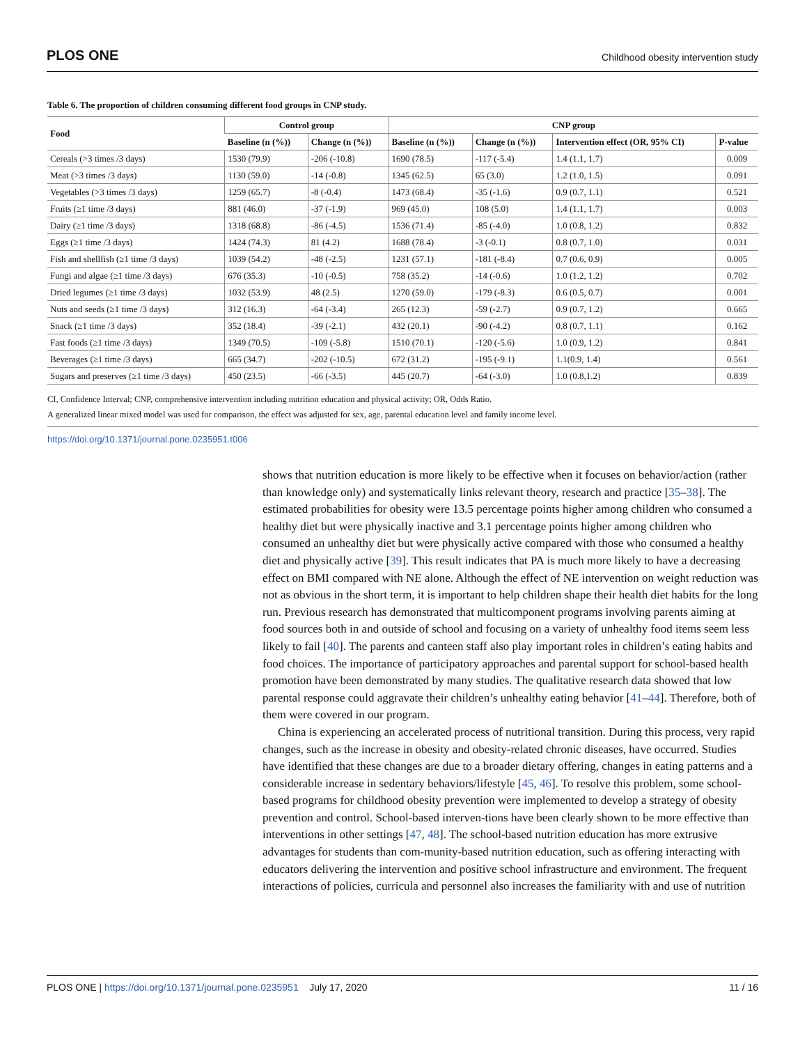PLOS ONE Childhood obesity intervention study
Table 6. The proportion of children consuming different food groups in CNP study.
| Food | Control group | | CNP group | | | |
| --- | --- | --- | --- | --- | --- | --- |
| | Baseline (n (%)) | Change (n (%)) | Baseline (n (%)) | Change (n (%)) | Intervention effect (OR, 95% CI) | P-value |
| Cereals (>3 times /3 days) | 1530 (79.9) | -206 (-10.8) | 1690 (78.5) | -117 (-5.4) | 1.4 (1.1, 1.7) | 0.009 |
| Meat (>3 times /3 days) | 1130 (59.0) | -14 (-0.8) | 1345 (62.5) | 65 (3.0) | 1.2 (1.0, 1.5) | 0.091 |
| Vegetables (>3 times /3 days) | 1259 (65.7) | -8 (-0.4) | 1473 (68.4) | -35 (-1.6) | 0.9 (0.7, 1.1) | 0.521 |
| Fruits (≥1 time /3 days) | 881 (46.0) | -37 (-1.9) | 969 (45.0) | 108 (5.0) | 1.4 (1.1, 1.7) | 0.003 |
| Dairy (≥1 time /3 days) | 1318 (68.8) | -86 (-4.5) | 1536 (71.4) | -85 (-4.0) | 1.0 (0.8, 1.2) | 0.832 |
| Eggs (≥1 time /3 days) | 1424 (74.3) | 81 (4.2) | 1688 (78.4) | -3 (-0.1) | 0.8 (0.7, 1.0) | 0.031 |
| Fish and shellfish (≥1 time /3 days) | 1039 (54.2) | -48 (-2.5) | 1231 (57.1) | -181 (-8.4) | 0.7 (0.6, 0.9) | 0.005 |
| Fungi and algae (≥1 time /3 days) | 676 (35.3) | -10 (-0.5) | 758 (35.2) | -14 (-0.6) | 1.0 (1.2, 1.2) | 0.702 |
| Dried legumes (≥1 time /3 days) | 1032 (53.9) | 48 (2.5) | 1270 (59.0) | -179 (-8.3) | 0.6 (0.5, 0.7) | 0.001 |
| Nuts and seeds (≥1 time /3 days) | 312 (16.3) | -64 (-3.4) | 265 (12.3) | -59 (-2.7) | 0.9 (0.7, 1.2) | 0.665 |
| Snack (≥1 time /3 days) | 352 (18.4) | -39 (-2.1) | 432 (20.1) | -90 (-4.2) | 0.8 (0.7, 1.1) | 0.162 |
| Fast foods (≥1 time /3 days) | 1349 (70.5) | -109 (-5.8) | 1510 (70.1) | -120 (-5.6) | 1.0 (0.9, 1.2) | 0.841 |
| Beverages (≥1 time /3 days) | 665 (34.7) | -202 (-10.5) | 672 (31.2) | -195 (-9.1) | 1.1(0.9, 1.4) | 0.561 |
| Sugars and preserves (≥1 time /3 days) | 450 (23.5) | -66 (-3.5) | 445 (20.7) | -64 (-3.0) | 1.0 (0.8,1.2) | 0.839 |
CI, Confidence Interval; CNP, comprehensive intervention including nutrition education and physical activity; OR, Odds Ratio.
A generalized linear mixed model was used for comparison, the effect was adjusted for sex, age, parental education level and family income level.
https://doi.org/10.1371/journal.pone.0235951.t006
shows that nutrition education is more likely to be effective when it focuses on behavior/action (rather than knowledge only) and systematically links relevant theory, research and practice [35–38]. The estimated probabilities for obesity were 13.5 percentage points higher among children who consumed a healthy diet but were physically inactive and 3.1 percentage points higher among children who consumed an unhealthy diet but were physically active compared with those who consumed a healthy diet and physically active [39]. This result indicates that PA is much more likely to have a decreasing effect on BMI compared with NE alone. Although the effect of NE intervention on weight reduction was not as obvious in the short term, it is important to help children shape their health diet habits for the long run. Previous research has demonstrated that multicomponent programs involving parents aiming at food sources both in and outside of school and focusing on a variety of unhealthy food items seem less likely to fail [40]. The parents and canteen staff also play important roles in children’s eating habits and food choices. The importance of participatory approaches and parental support for school-based health promotion have been demonstrated by many studies. The qualitative research data showed that low parental response could aggravate their children’s unhealthy eating behavior [41–44]. Therefore, both of them were covered in our program.
China is experiencing an accelerated process of nutritional transition. During this process, very rapid changes, such as the increase in obesity and obesity-related chronic diseases, have occurred. Studies have identified that these changes are due to a broader dietary offering, changes in eating patterns and a considerable increase in sedentary behaviors/lifestyle [45, 46]. To resolve this problem, some school-based programs for childhood obesity prevention were implemented to develop a strategy of obesity prevention and control. School-based interven-tions have been clearly shown to be more effective than interventions in other settings [47, 48]. The school-based nutrition education has more extrusive advantages for students than com-munity-based nutrition education, such as offering interacting with educators delivering the intervention and positive school infrastructure and environment. The frequent interactions of policies, curricula and personnel also increases the familiarity with and use of nutrition
PLOS ONE | https://doi.org/10.1371/journal.pone.0235951 July 17, 2020 11 / 16